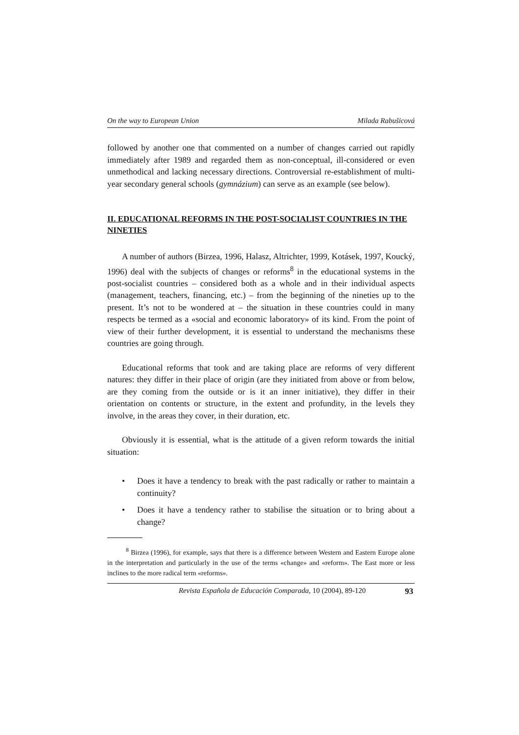On the way to European Union Milada Rabušicová
followed by another one that commented on a number of changes carried out rapidly immediately after 1989 and regarded them as non-conceptual, ill-considered or even unmethodical and lacking necessary directions. Controversial re-establishment of multi-year secondary general schools (gymnázium) can serve as an example (see below).
II. EDUCATIONAL REFORMS IN THE POST-SOCIALIST COUNTRIES IN THE NINETIES
A number of authors (Birzea, 1996, Halasz, Altrichter, 1999, Kotásek, 1997, Koucký, 1996) deal with the subjects of changes or reforms<sup>8</sup> in the educational systems in the post-socialist countries – considered both as a whole and in their individual aspects (management, teachers, financing, etc.) – from the beginning of the nineties up to the present. It’s not to be wondered at – the situation in these countries could in many respects be termed as a «social and economic laboratory» of its kind. From the point of view of their further development, it is essential to understand the mechanisms these countries are going through.
Educational reforms that took and are taking place are reforms of very different natures: they differ in their place of origin (are they initiated from above or from below, are they coming from the outside or is it an inner initiative), they differ in their orientation on contents or structure, in the extent and profundity, in the levels they involve, in the areas they cover, in their duration, etc.
Obviously it is essential, what is the attitude of a given reform towards the initial situation:
• Does it have a tendency to break with the past radically or rather to maintain a continuity?
• Does it have a tendency rather to stabilise the situation or to bring about a change?
<sup>8</sup> Birzea (1996), for example, says that there is a difference between Western and Eastern Europe alone in the interpretation and particularly in the use of the terms «change» and «reform». The East more or less inclines to the more radical term «reforms».
Revista Española de Educación Comparada, 10 (2004), 89-120 93